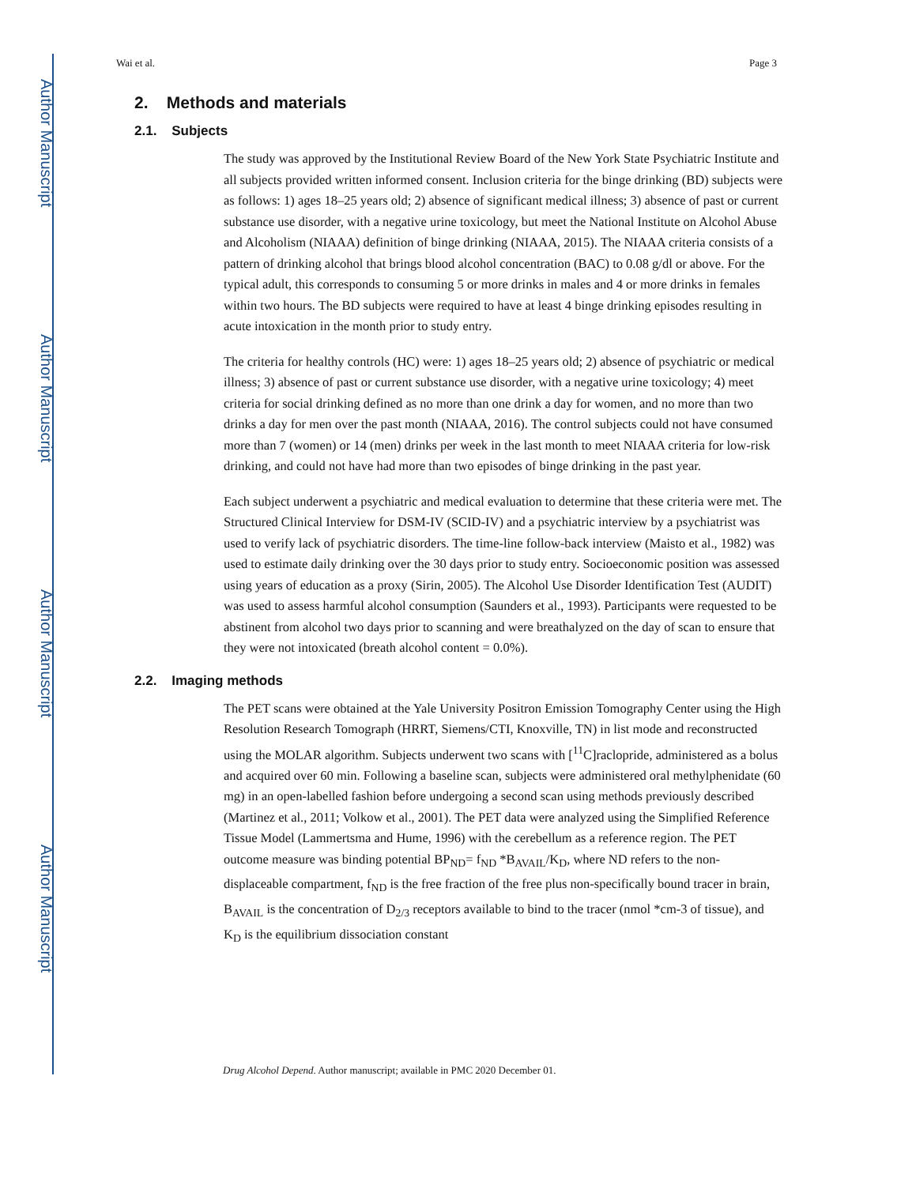Author Manuscript
Author Manuscript
Author Manuscript
Author Manuscript
Wai et al. Page 3
2. Methods and materials
2.1. Subjects
The study was approved by the Institutional Review Board of the New York State Psychiatric Institute and all subjects provided written informed consent. Inclusion criteria for the binge drinking (BD) subjects were as follows: 1) ages 18–25 years old; 2) absence of significant medical illness; 3) absence of past or current substance use disorder, with a negative urine toxicology, but meet the National Institute on Alcohol Abuse and Alcoholism (NIAAA) definition of binge drinking (NIAAA, 2015). The NIAAA criteria consists of a pattern of drinking alcohol that brings blood alcohol concentration (BAC) to 0.08 g/dl or above. For the typical adult, this corresponds to consuming 5 or more drinks in males and 4 or more drinks in females within two hours. The BD subjects were required to have at least 4 binge drinking episodes resulting in acute intoxication in the month prior to study entry.
The criteria for healthy controls (HC) were: 1) ages 18–25 years old; 2) absence of psychiatric or medical illness; 3) absence of past or current substance use disorder, with a negative urine toxicology; 4) meet criteria for social drinking defined as no more than one drink a day for women, and no more than two drinks a day for men over the past month (NIAAA, 2016). The control subjects could not have consumed more than 7 (women) or 14 (men) drinks per week in the last month to meet NIAAA criteria for low-risk drinking, and could not have had more than two episodes of binge drinking in the past year.
Each subject underwent a psychiatric and medical evaluation to determine that these criteria were met. The Structured Clinical Interview for DSM-IV (SCID-IV) and a psychiatric interview by a psychiatrist was used to verify lack of psychiatric disorders. The time-line follow-back interview (Maisto et al., 1982) was used to estimate daily drinking over the 30 days prior to study entry. Socioeconomic position was assessed using years of education as a proxy (Sirin, 2005). The Alcohol Use Disorder Identification Test (AUDIT) was used to assess harmful alcohol consumption (Saunders et al., 1993). Participants were requested to be abstinent from alcohol two days prior to scanning and were breathalyzed on the day of scan to ensure that they were not intoxicated (breath alcohol content = 0.0%).
2.2. Imaging methods
The PET scans were obtained at the Yale University Positron Emission Tomography Center using the High Resolution Research Tomograph (HRRT, Siemens/CTI, Knoxville, TN) in list mode and reconstructed using the MOLAR algorithm. Subjects underwent two scans with [<sup>11</sup>C]raclopride, administered as a bolus and acquired over 60 min. Following a baseline scan, subjects were administered oral methylphenidate (60 mg) in an open-labelled fashion before undergoing a second scan using methods previously described (Martinez et al., 2011; Volkow et al., 2001). The PET data were analyzed using the Simplified Reference Tissue Model (Lammertsma and Hume, 1996) with the cerebellum as a reference region. The PET outcome measure was binding potential BP<sub>ND</sub>= f<sub>ND</sub> *B<sub>AVAIL</sub>/K<sub>D</sub>, where ND refers to the non-displaceable compartment, f<sub>ND</sub> is the free fraction of the free plus non-specifically bound tracer in brain, B<sub>AVAIL</sub> is the concentration of D<sub>2/3</sub> receptors available to bind to the tracer (nmol *cm-3 of tissue), and K<sub>D</sub> is the equilibrium dissociation constant
Drug Alcohol Depend. Author manuscript; available in PMC 2020 December 01.